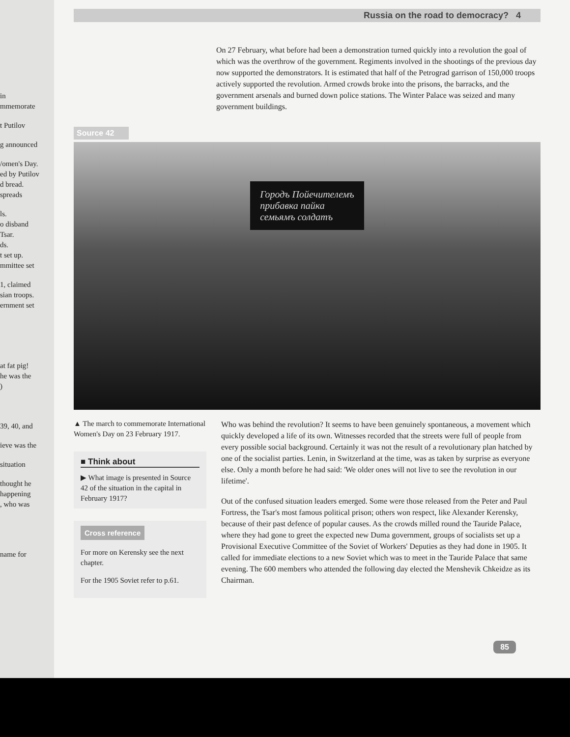in
mmemorate
t Putilov
g announced
/omen's Day.
ed by Putilov
d bread.
spreads
ls.
o disband
Tsar.
ds.
t set up.
mmittee set
1, claimed
sian troops.
ernment set
at fat pig!
he was the
)
39, 40, and
ieve was the
situation
thought he
happening
, who was
name for
Russia on the road to democracy? 4
On 27 February, what before had been a demonstration turned quickly into a revolution the goal of which was the overthrow of the government. Regiments involved in the shootings of the previous day now supported the demonstrators. It is estimated that half of the Petrograd garrison of 150,000 troops actively supported the revolution. Armed crowds broke into the prisons, the barracks, and the government arsenals and burned down police stations. The Winter Palace was seized and many government buildings.
Source 42
Городъ Пойечителемъ
прибавка пайка
семьямъ солдатъ
▲ The march to commemorate International Women's Day on 23 February 1917.
■ Think about
▶ What image is presented in Source 42 of the situation in the capital in February 1917?
Cross reference
For more on Kerensky see the next chapter.
For the 1905 Soviet refer to p.61.
Who was behind the revolution? It seems to have been genuinely spontaneous, a movement which quickly developed a life of its own. Witnesses recorded that the streets were full of people from every possible social background. Certainly it was not the result of a revolutionary plan hatched by one of the socialist parties. Lenin, in Switzerland at the time, was as taken by surprise as everyone else. Only a month before he had said: 'We older ones will not live to see the revolution in our lifetime'.
Out of the confused situation leaders emerged. Some were those released from the Peter and Paul Fortress, the Tsar's most famous political prison; others won respect, like Alexander Kerensky, because of their past defence of popular causes. As the crowds milled round the Tauride Palace, where they had gone to greet the expected new Duma government, groups of socialists set up a Provisional Executive Committee of the Soviet of Workers' Deputies as they had done in 1905. It called for immediate elections to a new Soviet which was to meet in the Tauride Palace that same evening. The 600 members who attended the following day elected the Menshevik Chkeidze as its Chairman.
85